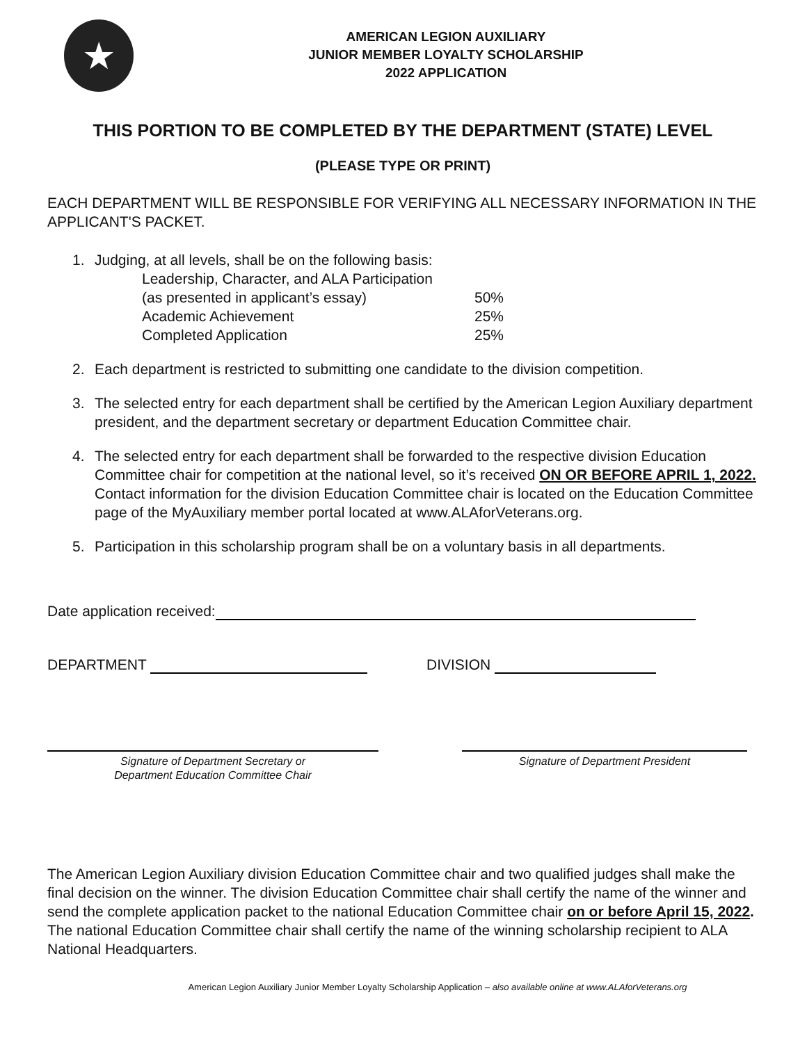★
AMERICAN LEGION AUXILIARY
JUNIOR MEMBER LOYALTY SCHOLARSHIP
2022 APPLICATION
THIS PORTION TO BE COMPLETED BY THE DEPARTMENT (STATE) LEVEL
(PLEASE TYPE OR PRINT)
EACH DEPARTMENT WILL BE RESPONSIBLE FOR VERIFYING ALL NECESSARY INFORMATION IN THE APPLICANT'S PACKET.
1. Judging, at all levels, shall be on the following basis:
| Leadership, Character, and ALA Participation | |
| (as presented in applicant’s essay) | 50% |
| Academic Achievement | 25% |
| Completed Application | 25% |
2. Each department is restricted to submitting one candidate to the division competition.
3. The selected entry for each department shall be certified by the American Legion Auxiliary department president, and the department secretary or department Education Committee chair.
4. The selected entry for each department shall be forwarded to the respective division Education Committee chair for competition at the national level, so it’s received ON OR BEFORE APRIL 1, 2022. Contact information for the division Education Committee chair is located on the Education Committee page of the MyAuxiliary member portal located at www.ALAforVeterans.org.
5. Participation in this scholarship program shall be on a voluntary basis in all departments.
Date application received:
DEPARTMENT DIVISION
Signature of Department Secretary or
Department Education Committee Chair
Signature of Department President
The American Legion Auxiliary division Education Committee chair and two qualified judges shall make the final decision on the winner. The division Education Committee chair shall certify the name of the winner and send the complete application packet to the national Education Committee chair on or before April 15, 2022. The national Education Committee chair shall certify the name of the winning scholarship recipient to ALA National Headquarters.
American Legion Auxiliary Junior Member Loyalty Scholarship Application – also available online at www.ALAforVeterans.org